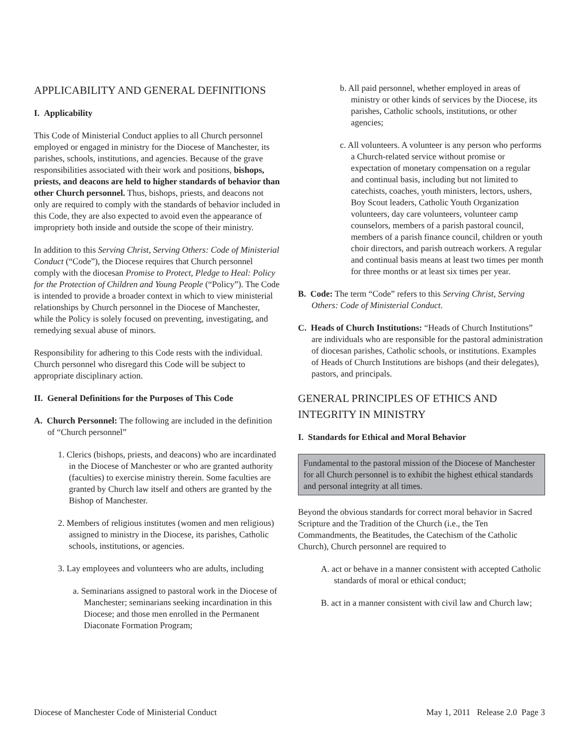APPLICABILITY AND GENERAL DEFINITIONS
I. Applicability
This Code of Ministerial Conduct applies to all Church personnel employed or engaged in ministry for the Diocese of Manchester, its parishes, schools, institutions, and agencies. Because of the grave responsibilities associated with their work and positions, bishops, priests, and deacons are held to higher standards of behavior than other Church personnel. Thus, bishops, priests, and deacons not only are required to comply with the standards of behavior included in this Code, they are also expected to avoid even the appearance of impropriety both inside and outside the scope of their ministry.
In addition to this Serving Christ, Serving Others: Code of Ministerial Conduct (“Code”), the Diocese requires that Church personnel comply with the diocesan Promise to Protect, Pledge to Heal: Policy for the Protection of Children and Young People (“Policy”). The Code is intended to provide a broader context in which to view ministerial relationships by Church personnel in the Diocese of Manchester, while the Policy is solely focused on preventing, investigating, and remedying sexual abuse of minors.
Responsibility for adhering to this Code rests with the individual. Church personnel who disregard this Code will be subject to appropriate disciplinary action.
II. General Definitions for the Purposes of This Code
A. Church Personnel: The following are included in the definition of “Church personnel”
1. Clerics (bishops, priests, and deacons) who are incardinated in the Diocese of Manchester or who are granted authority (faculties) to exercise ministry therein. Some faculties are granted by Church law itself and others are granted by the Bishop of Manchester.
2. Members of religious institutes (women and men religious) assigned to ministry in the Diocese, its parishes, Catholic schools, institutions, or agencies.
3. Lay employees and volunteers who are adults, including
a. Seminarians assigned to pastoral work in the Diocese of Manchester; seminarians seeking incardination in this Diocese; and those men enrolled in the Permanent Diaconate Formation Program;
b. All paid personnel, whether employed in areas of ministry or other kinds of services by the Diocese, its parishes, Catholic schools, institutions, or other agencies;
c. All volunteers. A volunteer is any person who performs a Church-related service without promise or expectation of monetary compensation on a regular and continual basis, including but not limited to catechists, coaches, youth ministers, lectors, ushers, Boy Scout leaders, Catholic Youth Organization volunteers, day care volunteers, volunteer camp counselors, members of a parish pastoral council, members of a parish finance council, children or youth choir directors, and parish outreach workers. A regular and continual basis means at least two times per month for three months or at least six times per year.
B. Code: The term “Code” refers to this Serving Christ, Serving Others: Code of Ministerial Conduct.
C. Heads of Church Institutions: “Heads of Church Institutions” are individuals who are responsible for the pastoral administration of diocesan parishes, Catholic schools, or institutions. Examples of Heads of Church Institutions are bishops (and their delegates), pastors, and principals.
GENERAL PRINCIPLES OF ETHICS AND INTEGRITY IN MINISTRY
I. Standards for Ethical and Moral Behavior
Fundamental to the pastoral mission of the Diocese of Manchester for all Church personnel is to exhibit the highest ethical standards and personal integrity at all times.
Beyond the obvious standards for correct moral behavior in Sacred Scripture and the Tradition of the Church (i.e., the Ten Commandments, the Beatitudes, the Catechism of the Catholic Church), Church personnel are required to
A. act or behave in a manner consistent with accepted Catholic standards of moral or ethical conduct;
B. act in a manner consistent with civil law and Church law;
Diocese of Manchester Code of Ministerial Conduct May 1, 2011 Release 2.0 Page 3